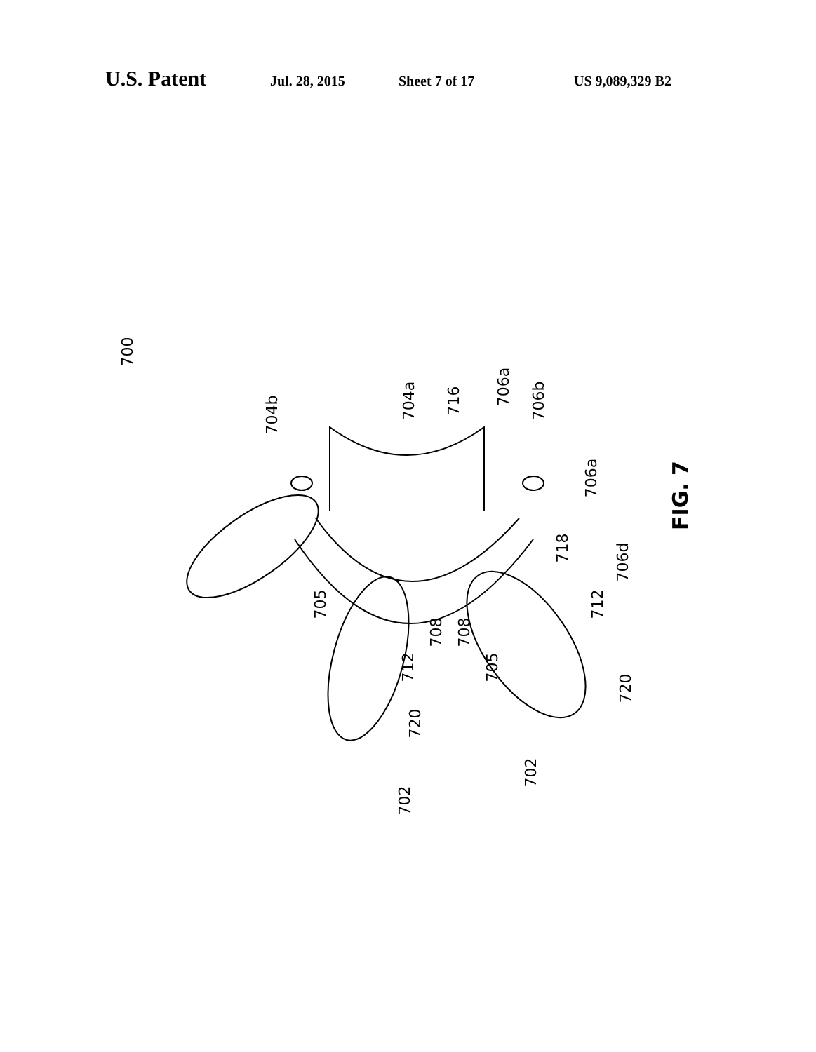U.S. Patent Jul. 28, 2015 Sheet 7 of 17 US 9,089,329 B2
700
704b
704a 716
706a
706b
706a
718
706d
705
708 708
712
712 705
720
720
702
702
FIG. 7